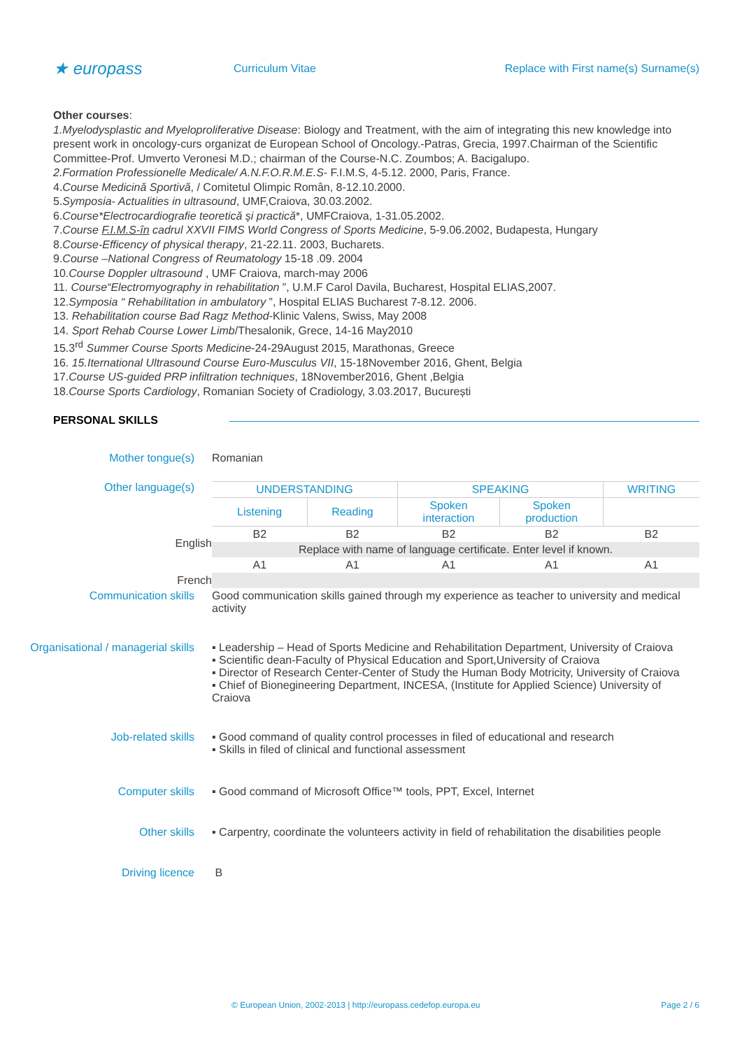★ europass
Curriculum Vitae
Replace with First name(s) Surname(s)
Other courses:
1.Myelodysplastic and Myeloproliferative Disease: Biology and Treatment, with the aim of integrating this new knowledge into present work in oncology-curs organizat de European School of Oncology.-Patras, Grecia, 1997.Chairman of the Scientific Committee-Prof. Umverto Veronesi M.D.; chairman of the Course-N.C. Zoumbos; A. Bacigalupo.
2.Formation Professionelle Medicale/ A.N.F.O.R.M.E.S- F.I.M.S, 4-5.12. 2000, Paris, France.
4.Course Medicină Sportivă, / Comitetul Olimpic Român, 8-12.10.2000.
5.Symposia- Actualities in ultrasound, UMF,Craiova, 30.03.2002.
6.Course*Electrocardiografie teoretică şi practică*, UMFCraiova, 1-31.05.2002.
7.Course F.I.M.S-în cadrul XXVII FIMS World Congress of Sports Medicine, 5-9.06.2002, Budapesta, Hungary
8.Course-Efficency of physical therapy, 21-22.11. 2003, Bucharets.
9.Course –National Congress of Reumatology 15-18 .09. 2004
10.Course Doppler ultrasound , UMF Craiova, march-may 2006
11. Course“Electromyography in rehabilitation ”, U.M.F Carol Davila, Bucharest, Hospital ELIAS,2007.
12.Symposia “ Rehabilitation in ambulatory ”, Hospital ELIAS Bucharest 7-8.12. 2006.
13. Rehabilitation course Bad Ragz Method-Klinic Valens, Swiss, May 2008
14. Sport Rehab Course Lower Limb/Thesalonik, Grece, 14-16 May2010
15.3<sup>rd</sup> Summer Course Sports Medicine-24-29August 2015, Marathonas, Greece
16. 15.Iternational Ultrasound Course Euro-Musculus VII, 15-18November 2016, Ghent, Belgia
17.Course US-guided PRP infiltration techniques, 18November2016, Ghent ,Belgia
18.Course Sports Cardiology, Romanian Society of Cradiology, 3.03.2017, București
PERSONAL SKILLS
Mother tongue(s) Romanian
Other language(s)
| UNDERSTANDING | | SPEAKING | | WRITING |
| Listening | Reading | Spoken interaction | Spoken production | |
| B2 | B2 | B2 | B2 | B2 |
| Replace with name of language certificate. Enter level if known. | | | | |
| A1 | A1 | A1 | A1 | A1 |
English
French
Communication skills Good communication skills gained through my experience as teacher to university and medical activity
Organisational / managerial skills
▪ Leadership – Head of Sports Medicine and Rehabilitation Department, University of Craiova
▪ Scientific dean-Faculty of Physical Education and Sport,University of Craiova
▪ Director of Research Center-Center of Study the Human Body Motricity, University of Craiova
▪ Chief of Bionegineering Department, INCESA, (Institute for Applied Science) University of Craiova
Job-related skills ▪ Good command of quality control processes in filed of educational and research
▪ Skills in filed of clinical and functional assessment
Computer skills ▪ Good command of Microsoft Office™ tools, PPT, Excel, Internet
Other skills ▪ Carpentry, coordinate the volunteers activity in field of rehabilitation the disabilities people
Driving licence B
© European Union, 2002-2013 | http://europass.cedefop.europa.eu Page 2 / 6